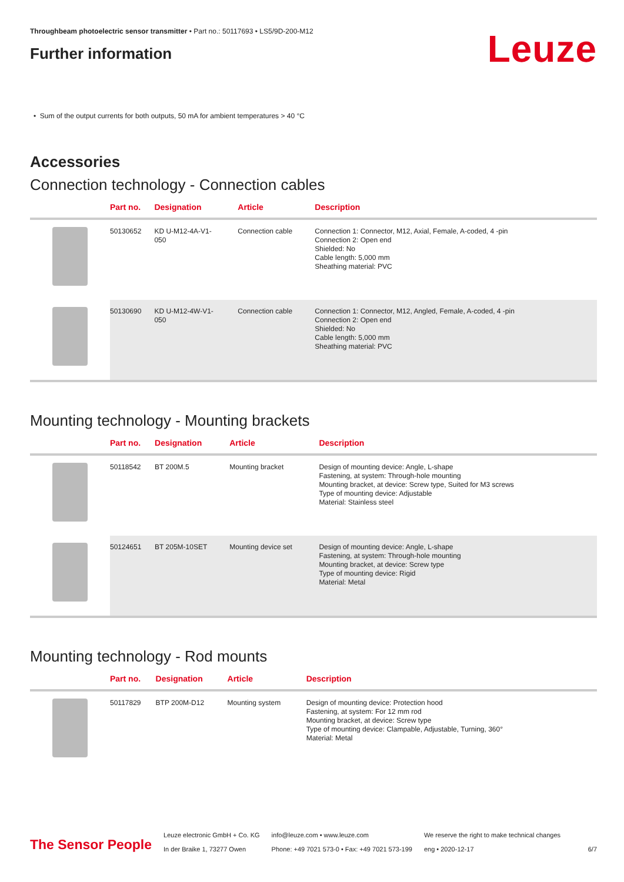Throughbeam photoelectric sensor transmitter • Part no.: 50117693 • LS5/9D-200-M12
Further information
Leuze
• Sum of the output currents for both outputs, 50 mA for ambient temperatures > 40 °C
Accessories
Connection technology - Connection cables
| | Part no. | Designation | Article | Description |
| --- | --- | --- | --- | --- |
| | 50130652 | KD U-M12-4A-V1- 050 | Connection cable | Connection 1: Connector, M12, Axial, Female, A-coded, 4 -pin Connection 2: Open end Shielded: No Cable length: 5,000 mm Sheathing material: PVC |
| | 50130690 | KD U-M12-4W-V1- 050 | Connection cable | Connection 1: Connector, M12, Angled, Female, A-coded, 4 -pin Connection 2: Open end Shielded: No Cable length: 5,000 mm Sheathing material: PVC |
Mounting technology - Mounting brackets
| | Part no. | Designation | Article | Description |
| --- | --- | --- | --- | --- |
| | 50118542 | BT 200M.5 | Mounting bracket | Design of mounting device: Angle, L-shape Fastening, at system: Through-hole mounting Mounting bracket, at device: Screw type, Suited for M3 screws Type of mounting device: Adjustable Material: Stainless steel |
| | 50124651 | BT 205M-10SET | Mounting device set | Design of mounting device: Angle, L-shape Fastening, at system: Through-hole mounting Mounting bracket, at device: Screw type Type of mounting device: Rigid Material: Metal |
Mounting technology - Rod mounts
| | Part no. | Designation | Article | Description |
| --- | --- | --- | --- | --- |
| | 50117829 | BTP 200M-D12 | Mounting system | Design of mounting device: Protection hood Fastening, at system: For 12 mm rod Mounting bracket, at device: Screw type Type of mounting device: Clampable, Adjustable, Turning, 360° Material: Metal |
The Sensor People Leuze electronic GmbH + Co. KG
In der Braike 1, 73277 Owen info@leuze.com • www.leuze.com
Phone: +49 7021 573-0 • Fax: +49 7021 573-199 We reserve the right to make technical changes
eng • 2020-12-17 6/7